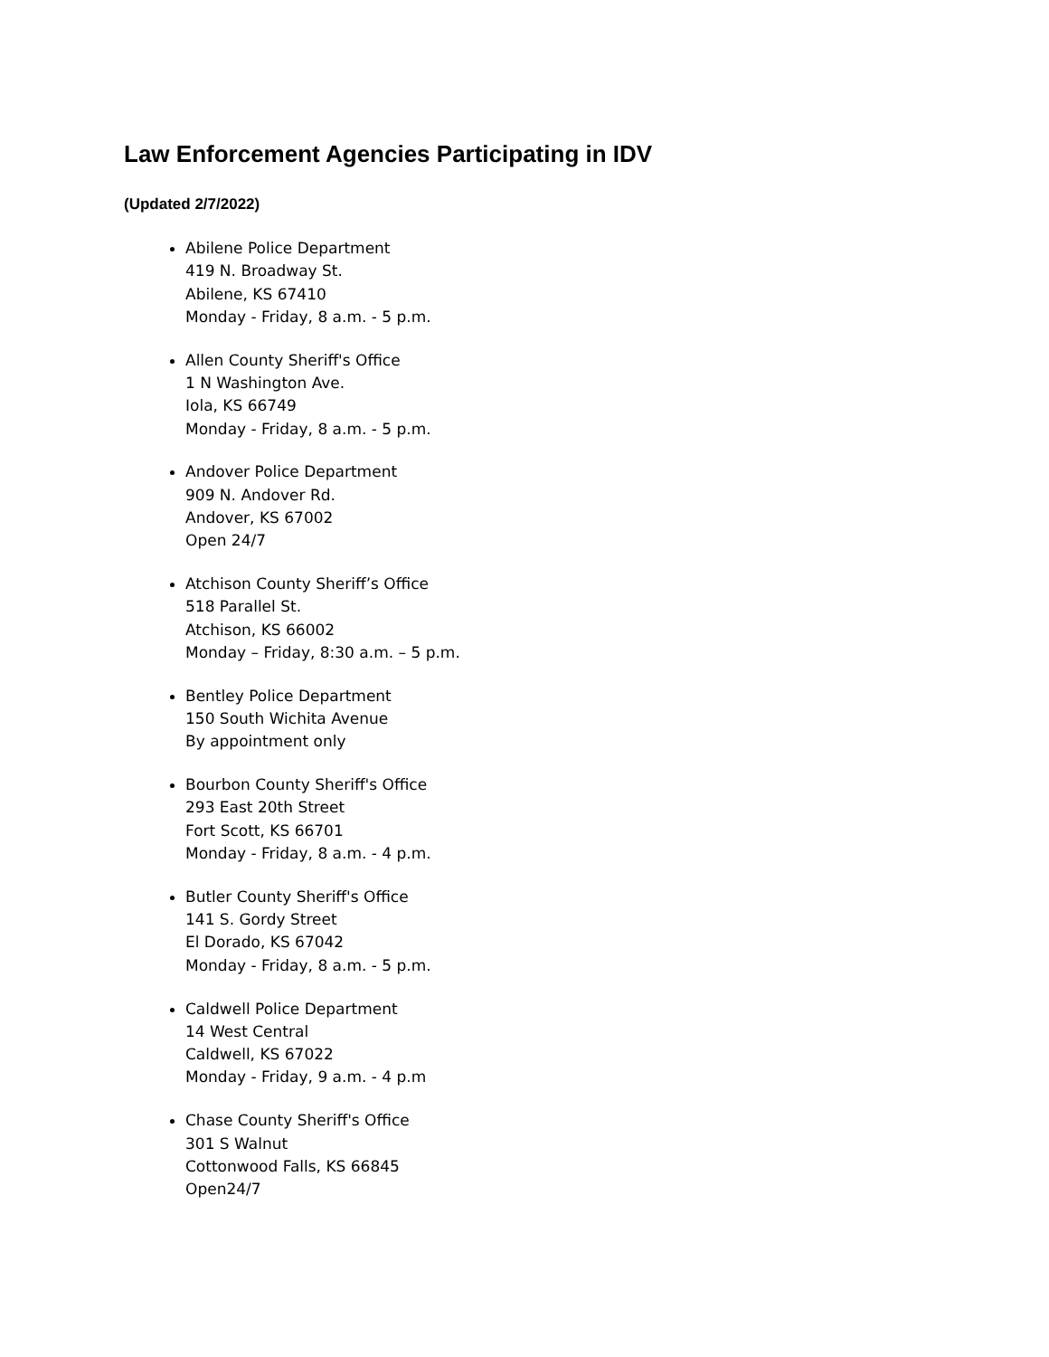Law Enforcement Agencies Participating in IDV
(Updated 2/7/2022)
Abilene Police Department
419 N. Broadway St.
Abilene, KS 67410
Monday - Friday, 8 a.m. - 5 p.m.
Allen County Sheriff's Office
1 N Washington Ave.
Iola, KS 66749
Monday - Friday, 8 a.m. - 5 p.m.
Andover Police Department
909 N. Andover Rd.
Andover, KS 67002
Open 24/7
Atchison County Sheriff’s Office
518 Parallel St.
Atchison, KS 66002
Monday – Friday, 8:30 a.m. – 5 p.m.
Bentley Police Department
150 South Wichita Avenue
By appointment only
Bourbon County Sheriff's Office
293 East 20th Street
Fort Scott, KS 66701
Monday - Friday, 8 a.m. - 4 p.m.
Butler County Sheriff's Office
141 S. Gordy Street
El Dorado, KS 67042
Monday - Friday, 8 a.m. - 5 p.m.
Caldwell Police Department
14 West Central
Caldwell, KS 67022
Monday - Friday, 9 a.m. - 4 p.m
Chase County Sheriff's Office
301 S Walnut
Cottonwood Falls, KS 66845
Open24/7